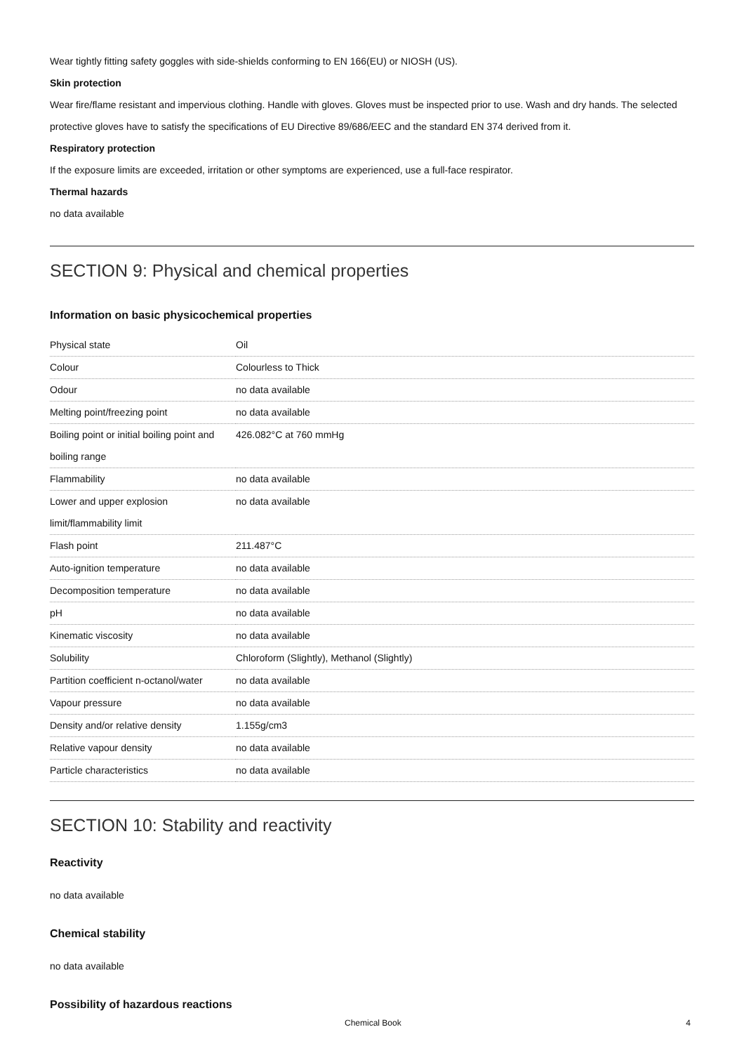Wear tightly fitting safety goggles with side-shields conforming to EN 166(EU) or NIOSH (US).
Skin protection
Wear fire/flame resistant and impervious clothing. Handle with gloves. Gloves must be inspected prior to use. Wash and dry hands. The selected protective gloves have to satisfy the specifications of EU Directive 89/686/EEC and the standard EN 374 derived from it.
Respiratory protection
If the exposure limits are exceeded, irritation or other symptoms are experienced, use a full-face respirator.
Thermal hazards
no data available
SECTION 9: Physical and chemical properties
Information on basic physicochemical properties
| Physical state | Oil |
| Colour | Colourless to Thick |
| Odour | no data available |
| Melting point/freezing point | no data available |
| Boiling point or initial boiling point and boiling range | 426.082°C at 760 mmHg |
| Flammability | no data available |
| Lower and upper explosion limit/flammability limit | no data available |
| Flash point | 211.487°C |
| Auto-ignition temperature | no data available |
| Decomposition temperature | no data available |
| pH | no data available |
| Kinematic viscosity | no data available |
| Solubility | Chloroform (Slightly), Methanol (Slightly) |
| Partition coefficient n-octanol/water | no data available |
| Vapour pressure | no data available |
| Density and/or relative density | 1.155g/cm3 |
| Relative vapour density | no data available |
| Particle characteristics | no data available |
SECTION 10: Stability and reactivity
Reactivity
no data available
Chemical stability
no data available
Possibility of hazardous reactions
Chemical Book 4